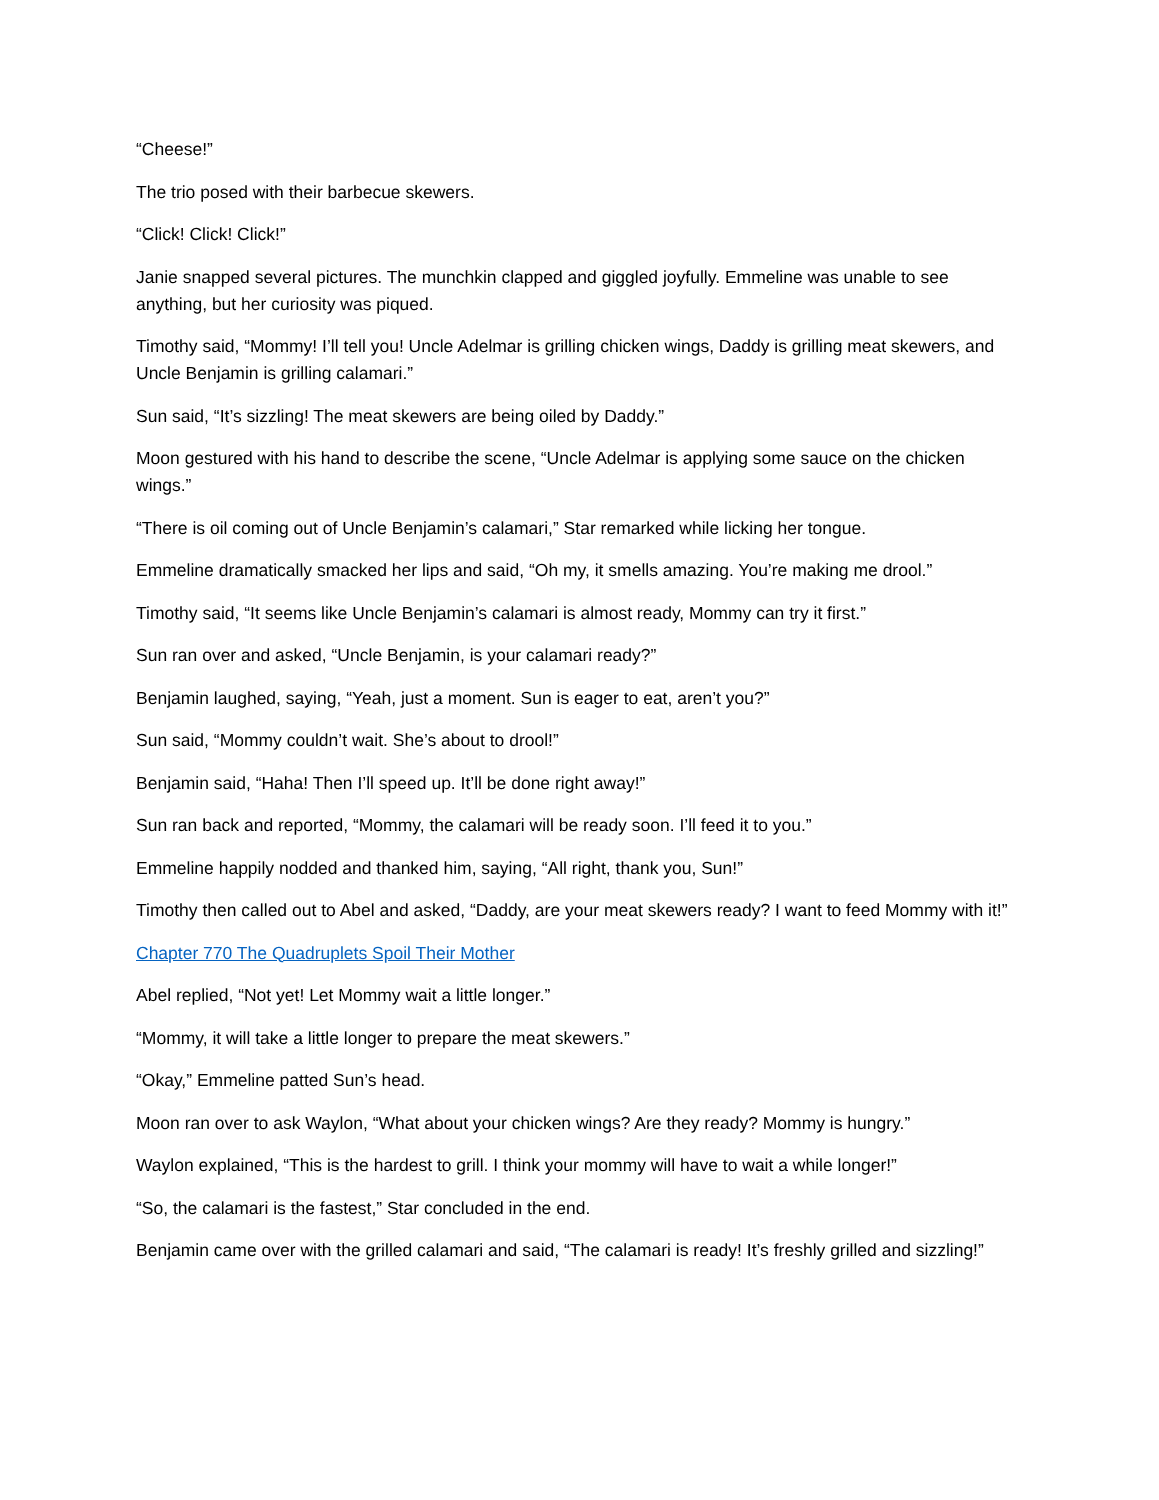“Cheese!”
The trio posed with their barbecue skewers.
“Click! Click! Click!”
Janie snapped several pictures. The munchkin clapped and giggled joyfully. Emmeline was unable to see anything, but her curiosity was piqued.
Timothy said, “Mommy! I’ll tell you! Uncle Adelmar is grilling chicken wings, Daddy is grilling meat skewers, and Uncle Benjamin is grilling calamari.”
Sun said, “It’s sizzling! The meat skewers are being oiled by Daddy.”
Moon gestured with his hand to describe the scene, “Uncle Adelmar is applying some sauce on the chicken wings.”
“There is oil coming out of Uncle Benjamin’s calamari,” Star remarked while licking her tongue.
Emmeline dramatically smacked her lips and said, “Oh my, it smells amazing. You’re making me drool.”
Timothy said, “It seems like Uncle Benjamin’s calamari is almost ready, Mommy can try it first.”
Sun ran over and asked, “Uncle Benjamin, is your calamari ready?”
Benjamin laughed, saying, “Yeah, just a moment. Sun is eager to eat, aren’t you?”
Sun said, “Mommy couldn’t wait. She’s about to drool!”
Benjamin said, “Haha! Then I’ll speed up. It’ll be done right away!”
Sun ran back and reported, “Mommy, the calamari will be ready soon. I’ll feed it to you.”
Emmeline happily nodded and thanked him, saying, “All right, thank you, Sun!”
Timothy then called out to Abel and asked, “Daddy, are your meat skewers ready? I want to feed Mommy with it!”
Chapter 770 The Quadruplets Spoil Their Mother
Abel replied, “Not yet! Let Mommy wait a little longer.”
“Mommy, it will take a little longer to prepare the meat skewers.”
“Okay,” Emmeline patted Sun’s head.
Moon ran over to ask Waylon, “What about your chicken wings? Are they ready? Mommy is hungry.”
Waylon explained, “This is the hardest to grill. I think your mommy will have to wait a while longer!”
“So, the calamari is the fastest,” Star concluded in the end.
Benjamin came over with the grilled calamari and said, “The calamari is ready! It’s freshly grilled and sizzling!”